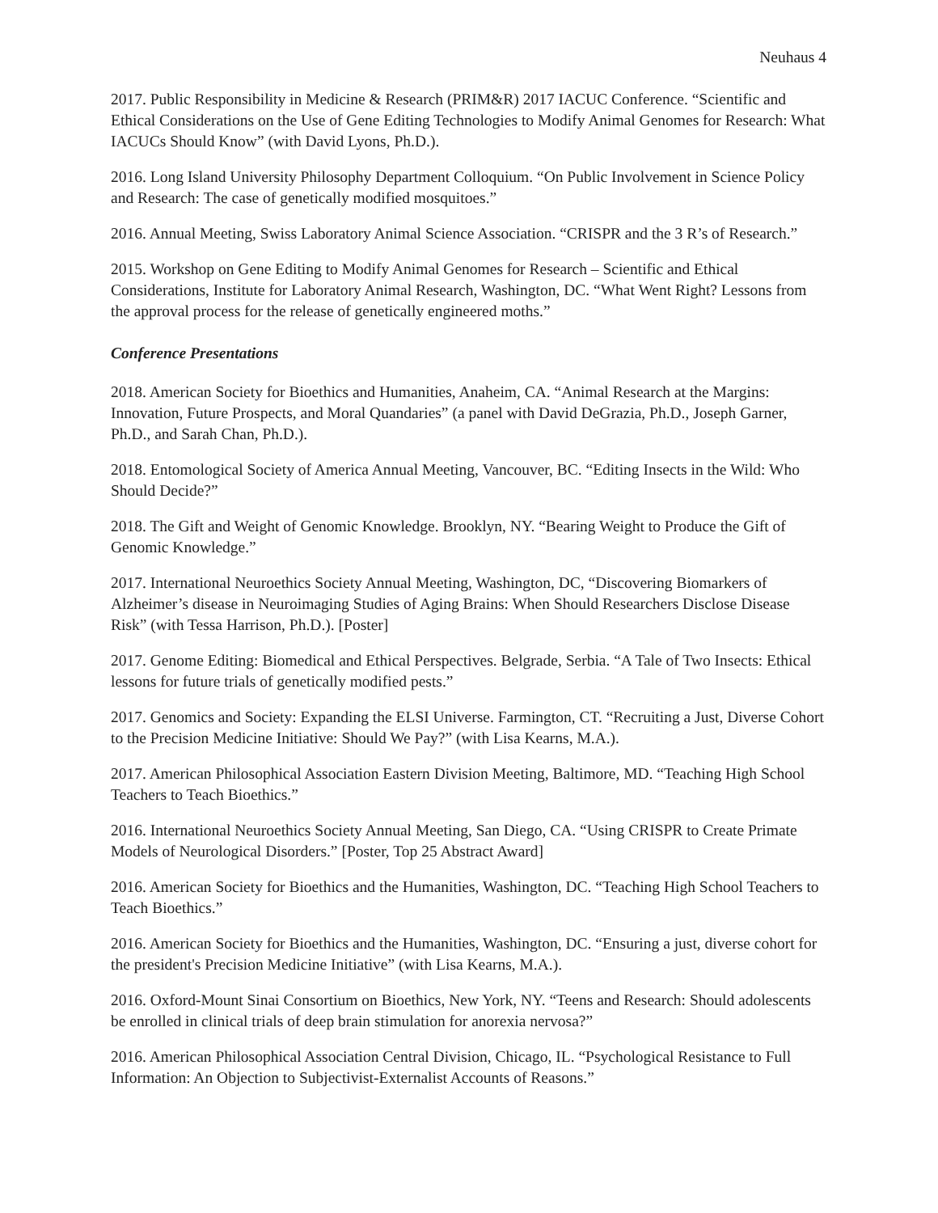Neuhaus 4
2017. Public Responsibility in Medicine & Research (PRIM&R) 2017 IACUC Conference. “Scientific and Ethical Considerations on the Use of Gene Editing Technologies to Modify Animal Genomes for Research: What IACUCs Should Know” (with David Lyons, Ph.D.).
2016. Long Island University Philosophy Department Colloquium. “On Public Involvement in Science Policy and Research: The case of genetically modified mosquitoes.”
2016. Annual Meeting, Swiss Laboratory Animal Science Association. “CRISPR and the 3 R’s of Research.”
2015. Workshop on Gene Editing to Modify Animal Genomes for Research – Scientific and Ethical Considerations, Institute for Laboratory Animal Research, Washington, DC. “What Went Right? Lessons from the approval process for the release of genetically engineered moths.”
Conference Presentations
2018. American Society for Bioethics and Humanities, Anaheim, CA. “Animal Research at the Margins: Innovation, Future Prospects, and Moral Quandaries” (a panel with David DeGrazia, Ph.D., Joseph Garner, Ph.D., and Sarah Chan, Ph.D.).
2018. Entomological Society of America Annual Meeting, Vancouver, BC. “Editing Insects in the Wild: Who Should Decide?”
2018. The Gift and Weight of Genomic Knowledge. Brooklyn, NY. “Bearing Weight to Produce the Gift of Genomic Knowledge.”
2017. International Neuroethics Society Annual Meeting, Washington, DC, “Discovering Biomarkers of Alzheimer’s disease in Neuroimaging Studies of Aging Brains: When Should Researchers Disclose Disease Risk” (with Tessa Harrison, Ph.D.). [Poster]
2017. Genome Editing: Biomedical and Ethical Perspectives. Belgrade, Serbia. “A Tale of Two Insects: Ethical lessons for future trials of genetically modified pests.”
2017. Genomics and Society: Expanding the ELSI Universe. Farmington, CT. “Recruiting a Just, Diverse Cohort to the Precision Medicine Initiative: Should We Pay?” (with Lisa Kearns, M.A.).
2017. American Philosophical Association Eastern Division Meeting, Baltimore, MD. “Teaching High School Teachers to Teach Bioethics.”
2016. International Neuroethics Society Annual Meeting, San Diego, CA. “Using CRISPR to Create Primate Models of Neurological Disorders.” [Poster, Top 25 Abstract Award]
2016. American Society for Bioethics and the Humanities, Washington, DC. “Teaching High School Teachers to Teach Bioethics.”
2016. American Society for Bioethics and the Humanities, Washington, DC. “Ensuring a just, diverse cohort for the president's Precision Medicine Initiative” (with Lisa Kearns, M.A.).
2016. Oxford-Mount Sinai Consortium on Bioethics, New York, NY. “Teens and Research: Should adolescents be enrolled in clinical trials of deep brain stimulation for anorexia nervosa?”
2016. American Philosophical Association Central Division, Chicago, IL. “Psychological Resistance to Full Information: An Objection to Subjectivist-Externalist Accounts of Reasons.”